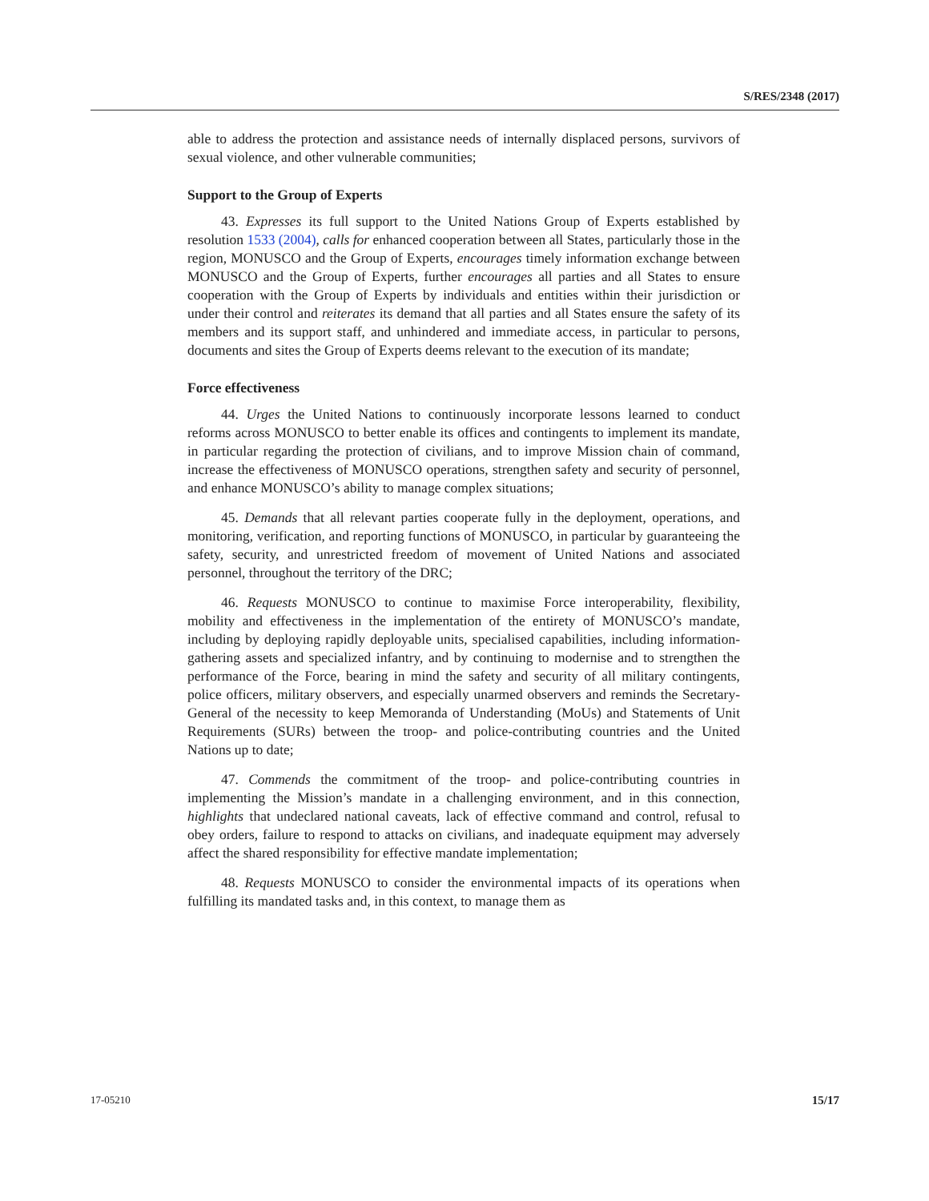S/RES/2348 (2017)
able to address the protection and assistance needs of internally displaced persons, survivors of sexual violence, and other vulnerable communities;
Support to the Group of Experts
43. Expresses its full support to the United Nations Group of Experts established by resolution 1533 (2004), calls for enhanced cooperation between all States, particularly those in the region, MONUSCO and the Group of Experts, encourages timely information exchange between MONUSCO and the Group of Experts, further encourages all parties and all States to ensure cooperation with the Group of Experts by individuals and entities within their jurisdiction or under their control and reiterates its demand that all parties and all States ensure the safety of its members and its support staff, and unhindered and immediate access, in particular to persons, documents and sites the Group of Experts deems relevant to the execution of its mandate;
Force effectiveness
44. Urges the United Nations to continuously incorporate lessons learned to conduct reforms across MONUSCO to better enable its offices and contingents to implement its mandate, in particular regarding the protection of civilians, and to improve Mission chain of command, increase the effectiveness of MONUSCO operations, strengthen safety and security of personnel, and enhance MONUSCO’s ability to manage complex situations;
45. Demands that all relevant parties cooperate fully in the deployment, operations, and monitoring, verification, and reporting functions of MONUSCO, in particular by guaranteeing the safety, security, and unrestricted freedom of movement of United Nations and associated personnel, throughout the territory of the DRC;
46. Requests MONUSCO to continue to maximise Force interoperability, flexibility, mobility and effectiveness in the implementation of the entirety of MONUSCO’s mandate, including by deploying rapidly deployable units, specialised capabilities, including information-gathering assets and specialized infantry, and by continuing to modernise and to strengthen the performance of the Force, bearing in mind the safety and security of all military contingents, police officers, military observers, and especially unarmed observers and reminds the Secretary-General of the necessity to keep Memoranda of Understanding (MoUs) and Statements of Unit Requirements (SURs) between the troop- and police-contributing countries and the United Nations up to date;
47. Commends the commitment of the troop- and police-contributing countries in implementing the Mission’s mandate in a challenging environment, and in this connection, highlights that undeclared national caveats, lack of effective command and control, refusal to obey orders, failure to respond to attacks on civilians, and inadequate equipment may adversely affect the shared responsibility for effective mandate implementation;
48. Requests MONUSCO to consider the environmental impacts of its operations when fulfilling its mandated tasks and, in this context, to manage them as
17-05210 15/17